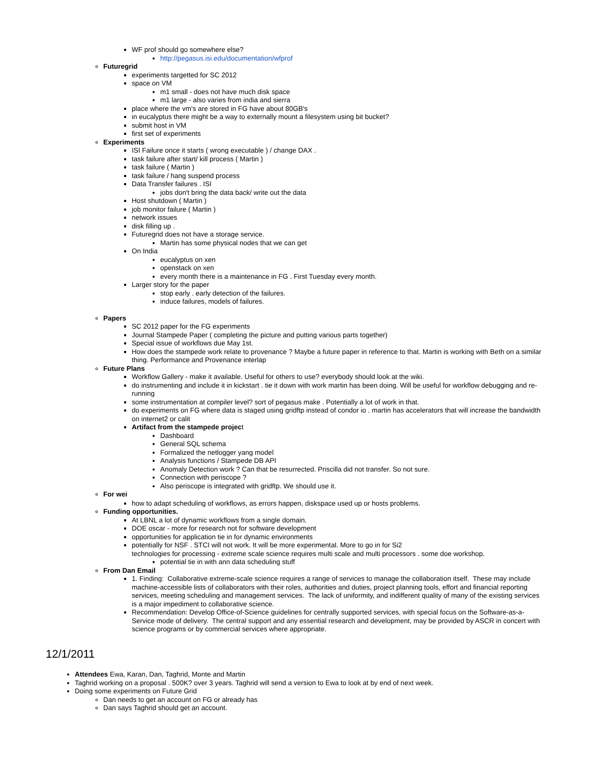WF prof should go somewhere else?
http://pegasus.isi.edu/documentation/wfprof
Futuregrid
experiments targetted for SC 2012
space on VM
m1 small - does not have much disk space
m1 large - also varies from india and sierra
place where the vm's are stored in FG have about 80GB's
in eucalyptus there might be a way to externally mount a filesystem using bit bucket?
submit host in VM
first set of experiments
Experiments
ISI Failure once it starts ( wrong executable ) / change DAX .
task failure after start/ kill process ( Martin )
task failure ( Martin )
task failure / hang suspend process
Data Transfer failures . ISI
jobs don't bring the data back/ write out the data
Host shutdown ( Martin )
job monitor failure ( Martin )
network issues
disk filling up .
Futuregrid does not have a storage service.
Martin has some physical nodes that we can get
On India
eucalyptus on xen
openstack on xen
every month there is a maintenance in FG . First Tuesday every month.
Larger story for the paper
stop early . early detection of the failures.
induce failures, models of failures.
Papers
SC 2012 paper for the FG experiments
Journal Stampede Paper ( completing the picture and putting various parts together)
Special issue of workflows due May 1st.
How does the stampede work relate to provenance ? Maybe a future paper in reference to that. Martin is working with Beth on a similar thing. Performance and Provenance interlap
Future Plans
Workflow Gallery - make it available. Useful for others to use? everybody should look at the wiki.
do instrumenting and include it in kickstart . tie it down with work martin has been doing. Will be useful for workflow debugging and re-running
some instrumentation at compiler level? sort of pegasus make . Potentially a lot of work in that.
do experiments on FG where data is staged using gridftp instead of condor io . martin has accelerators that will increase the bandwidth on internet2 or calit
Artifact from the stampede project
Dashboard
General SQL schema
Formalized the netlogger yang model
Analysis functions / Stampede DB API
Anomaly Detection work ? Can that be resurrected. Priscilla did not transfer. So not sure.
Connection with periscope ?
Also periscope is integrated with gridftp. We should use it.
For wei
how to adapt scheduling of workflows, as errors happen, diskspace used up or hosts problems.
Funding opportunities.
At LBNL a lot of dynamic workflows from a single domain.
DOE oscar - more for research not for software development
opportunities for application tie in for dynamic environments
potentially for NSF . STCI will not work. It will be more experimental. More to go in for Si2
technologies for processing - extreme scale science requires multi scale and multi processors . some doe workshop.
potential tie in with ann data scheduling stuff
From Dan Email
1. Finding: Collaborative extreme-scale science requires a range of services to manage the collaboration itself. These may include machine-accessible lists of collaborators with their roles, authorities and duties, project planning tools, effort and financial reporting services, meeting scheduling and management services. The lack of uniformity, and indifferent quality of many of the existing services is a major impediment to collaborative science.
Recommendation: Develop Office-of-Science guidelines for centrally supported services, with special focus on the Software-as-a-Service mode of delivery. The central support and any essential research and development, may be provided by ASCR in concert with science programs or by commercial services where appropriate.
12/1/2011
Attendees Ewa, Karan, Dan, Taghrid, Monte and Martin
Taghrid working on a proposal . 500K? over 3 years. Taghrid will send a version to Ewa to look at by end of next week.
Doing some experiments on Future Grid
Dan needs to get an account on FG or already has
Dan says Taghrid should get an account.